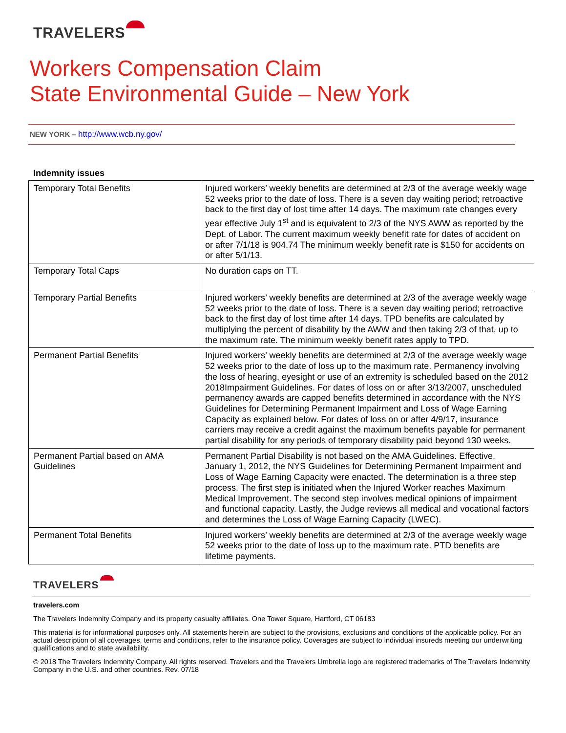TRAVELERS
Workers Compensation Claim
State Environmental Guide – New York
NEW YORK – http://www.wcb.ny.gov/
Indemnity issues
| Temporary Total Benefits | Injured workers’ weekly benefits are determined at 2/3 of the average weekly wage 52 weeks prior to the date of loss. There is a seven day waiting period; retroactive back to the first day of lost time after 14 days. The maximum rate changes every year effective July 1<sup>st</sup> and is equivalent to 2/3 of the NYS AWW as reported by the Dept. of Labor. The current maximum weekly benefit rate for dates of accident on or after 7/1/18 is 904.74 The minimum weekly benefit rate is $150 for accidents on or after 5/1/13. |
| Temporary Total Caps | No duration caps on TT. |
| Temporary Partial Benefits | Injured workers’ weekly benefits are determined at 2/3 of the average weekly wage 52 weeks prior to the date of loss. There is a seven day waiting period; retroactive back to the first day of lost time after 14 days. TPD benefits are calculated by multiplying the percent of disability by the AWW and then taking 2/3 of that, up to the maximum rate. The minimum weekly benefit rates apply to TPD. |
| Permanent Partial Benefits | Injured workers’ weekly benefits are determined at 2/3 of the average weekly wage 52 weeks prior to the date of loss up to the maximum rate. Permanency involving the loss of hearing, eyesight or use of an extremity is scheduled based on the 2012 2018Impairment Guidelines. For dates of loss on or after 3/13/2007, unscheduled permanency awards are capped benefits determined in accordance with the NYS Guidelines for Determining Permanent Impairment and Loss of Wage Earning Capacity as explained below. For dates of loss on or after 4/9/17, insurance carriers may receive a credit against the maximum benefits payable for permanent partial disability for any periods of temporary disability paid beyond 130 weeks. |
| Permanent Partial based on AMA Guidelines | Permanent Partial Disability is not based on the AMA Guidelines. Effective, January 1, 2012, the NYS Guidelines for Determining Permanent Impairment and Loss of Wage Earning Capacity were enacted. The determination is a three step process. The first step is initiated when the Injured Worker reaches Maximum Medical Improvement. The second step involves medical opinions of impairment and functional capacity. Lastly, the Judge reviews all medical and vocational factors and determines the Loss of Wage Earning Capacity (LWEC). |
| Permanent Total Benefits | Injured workers’ weekly benefits are determined at 2/3 of the average weekly wage 52 weeks prior to the date of loss up to the maximum rate. PTD benefits are lifetime payments. |
TRAVELERS
travelers.com
The Travelers Indemnity Company and its property casualty affiliates. One Tower Square, Hartford, CT 06183
This material is for informational purposes only. All statements herein are subject to the provisions, exclusions and conditions of the applicable policy. For an actual description of all coverages, terms and conditions, refer to the insurance policy. Coverages are subject to individual insureds meeting our underwriting qualifications and to state availability.
© 2018 The Travelers Indemnity Company. All rights reserved. Travelers and the Travelers Umbrella logo are registered trademarks of The Travelers Indemnity Company in the U.S. and other countries. Rev. 07/18